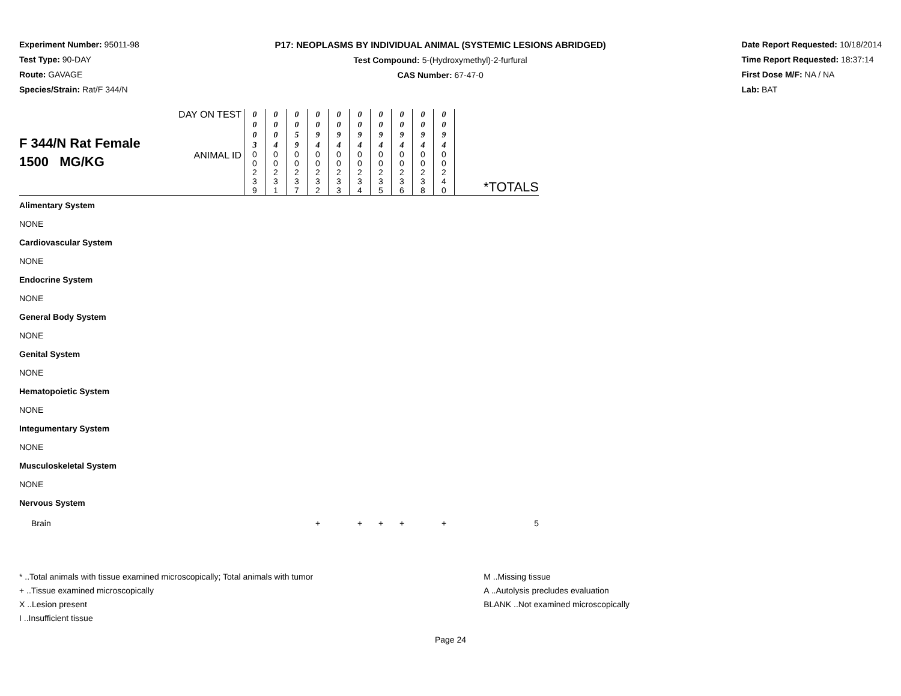Experiment Number: 95011-98
Test Type: 90-DAY
Route: GAVAGE
Species/Strain: Rat/F 344/N
P17: NEOPLASMS BY INDIVIDUAL ANIMAL (SYSTEMIC LESIONS ABRIDGED)
Test Compound: 5-(Hydroxymethyl)-2-furfural
CAS Number: 67-47-0
Date Report Requested: 10/18/2014
Time Report Requested: 18:37:14
First Dose M/F: NA / NA
Lab: BAT
| F 344/N Rat Female 1500 MG/KG | DAY ON TEST | 0 0 0 3 | 0 0 0 4 | 0 0 5 9 | 0 0 9 4 | 0 0 9 4 | 0 0 9 4 | 0 0 9 4 | 0 0 9 4 | 0 0 9 4 | 0 0 9 4 | |
| | ANIMAL ID | 0 0 2 3 9 | 0 0 2 3 1 | 0 0 2 3 7 | 0 0 2 3 2 | 0 0 2 3 3 | 0 0 2 3 4 | 0 0 2 3 5 | 0 0 2 3 6 | 0 0 2 3 8 | 0 0 2 4 0 | *TOTALS |
| Alimentary System | | | | | | | | | | | | |
| NONE | | | | | | | | | | | | |
| Cardiovascular System | | | | | | | | | | | | |
| NONE | | | | | | | | | | | | |
| Endocrine System | | | | | | | | | | | | |
| NONE | | | | | | | | | | | | |
| General Body System | | | | | | | | | | | | |
| NONE | | | | | | | | | | | | |
| Genital System | | | | | | | | | | | | |
| NONE | | | | | | | | | | | | |
| Hematopoietic System | | | | | | | | | | | | |
| NONE | | | | | | | | | | | | |
| Integumentary System | | | | | | | | | | | | |
| NONE | | | | | | | | | | | | |
| Musculoskeletal System | | | | | | | | | | | | |
| NONE | | | | | | | | | | | | |
| Nervous System | | | | | | | | | | | | |
| Brain | | | | | + | | + | + | + | | + | 5 |
* ..Total animals with tissue examined microscopically; Total animals with tumor
+ ..Tissue examined microscopically
X ..Lesion present
I ..Insufficient tissue
M ..Missing tissue
A ..Autolysis precludes evaluation
BLANK ..Not examined microscopically
Page 24